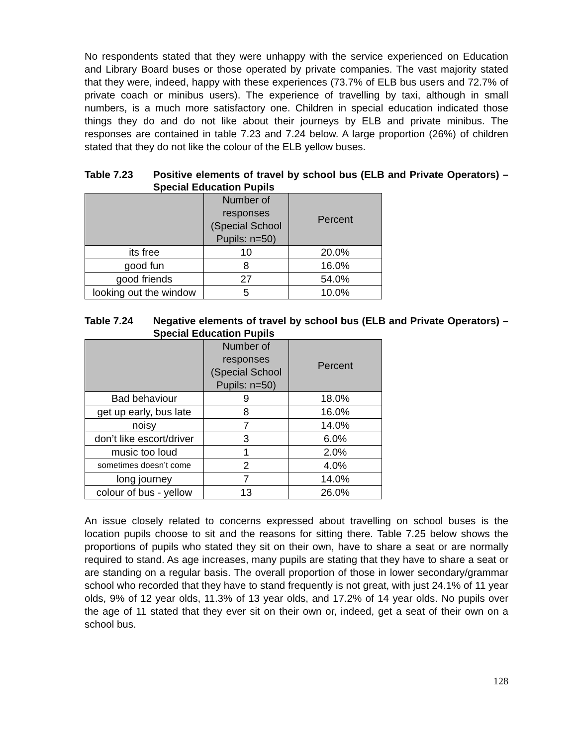No respondents stated that they were unhappy with the service experienced on Education and Library Board buses or those operated by private companies. The vast majority stated that they were, indeed, happy with these experiences (73.7% of ELB bus users and 72.7% of private coach or minibus users). The experience of travelling by taxi, although in small numbers, is a much more satisfactory one. Children in special education indicated those things they do and do not like about their journeys by ELB and private minibus. The responses are contained in table 7.23 and 7.24 below. A large proportion (26%) of children stated that they do not like the colour of the ELB yellow buses.
Table 7.23 Positive elements of travel by school bus (ELB and Private Operators) – Special Education Pupils
| | Number of responses (Special School Pupils: n=50) | Percent |
| --- | --- | --- |
| its free | 10 | 20.0% |
| good fun | 8 | 16.0% |
| good friends | 27 | 54.0% |
| looking out the window | 5 | 10.0% |
Table 7.24 Negative elements of travel by school bus (ELB and Private Operators) – Special Education Pupils
| | Number of responses (Special School Pupils: n=50) | Percent |
| --- | --- | --- |
| Bad behaviour | 9 | 18.0% |
| get up early, bus late | 8 | 16.0% |
| noisy | 7 | 14.0% |
| don’t like escort/driver | 3 | 6.0% |
| music too loud | 1 | 2.0% |
| sometimes doesn’t come | 2 | 4.0% |
| long journey | 7 | 14.0% |
| colour of bus - yellow | 13 | 26.0% |
An issue closely related to concerns expressed about travelling on school buses is the location pupils choose to sit and the reasons for sitting there. Table 7.25 below shows the proportions of pupils who stated they sit on their own, have to share a seat or are normally required to stand. As age increases, many pupils are stating that they have to share a seat or are standing on a regular basis. The overall proportion of those in lower secondary/grammar school who recorded that they have to stand frequently is not great, with just 24.1% of 11 year olds, 9% of 12 year olds, 11.3% of 13 year olds, and 17.2% of 14 year olds. No pupils over the age of 11 stated that they ever sit on their own or, indeed, get a seat of their own on a school bus.
128